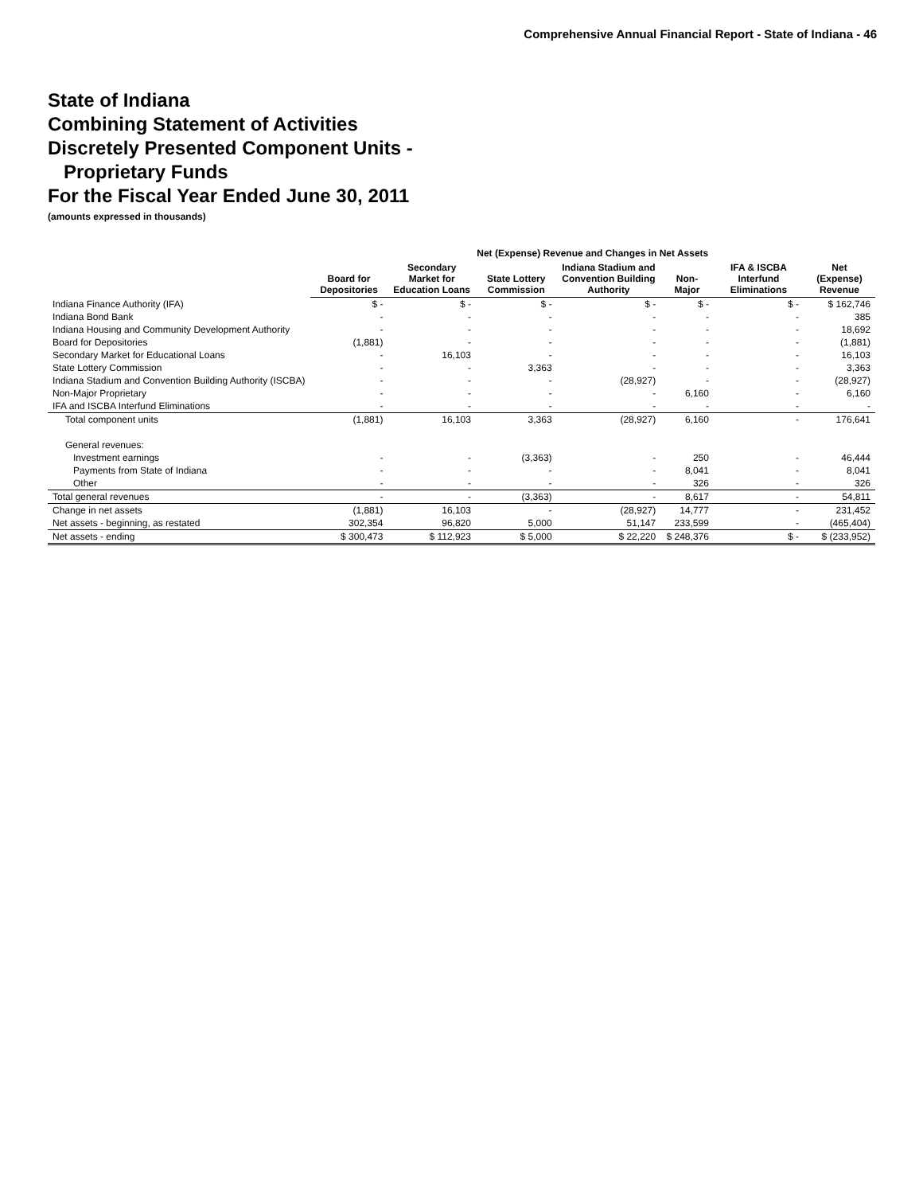Comprehensive Annual Financial Report - State of Indiana - 46
State of Indiana
Combining Statement of Activities
Discretely Presented Component Units -
Proprietary Funds
For the Fiscal Year Ended June 30, 2011
(amounts expressed in thousands)
| | Net (Expense) Revenue and Changes in Net Assets | | | | | | |
| --- | --- | --- | --- | --- | --- | --- | --- |
| | Board for Depositories | Secondary Market for Education Loans | State Lottery Commission | Indiana Stadium and Convention Building Authority | Non-Major | IFA & ISCBA Interfund Eliminations | Net (Expense) Revenue |
| Indiana Finance Authority (IFA) | $ - | $ - | $ - | $ - | $ - | $ - | $ 162,746 |
| Indiana Bond Bank | - | - | - | - | - | - | 385 |
| Indiana Housing and Community Development Authority | - | - | - | - | - | - | 18,692 |
| Board for Depositories | (1,881) | - | - | - | - | - | (1,881) |
| Secondary Market for Educational Loans | - | 16,103 | - | - | - | - | 16,103 |
| State Lottery Commission | - | - | 3,363 | - | - | - | 3,363 |
| Indiana Stadium and Convention Building Authority (ISCBA) | - | - | - | (28,927) | - | - | (28,927) |
| Non-Major Proprietary | - | - | - | - | 6,160 | - | 6,160 |
| IFA and ISCBA Interfund Eliminations | - | - | - | - | - | - | - |
| Total component units | (1,881) | 16,103 | 3,363 | (28,927) | 6,160 | - | 176,641 |
| General revenues: | | | | | | | |
| Investment earnings | - | - | (3,363) | - | 250 | - | 46,444 |
| Payments from State of Indiana | - | - | - | - | 8,041 | - | 8,041 |
| Other | - | - | - | - | 326 | - | 326 |
| Total general revenues | - | - | (3,363) | - | 8,617 | - | 54,811 |
| Change in net assets | (1,881) | 16,103 | - | (28,927) | 14,777 | - | 231,452 |
| Net assets - beginning, as restated | 302,354 | 96,820 | 5,000 | 51,147 | 233,599 | - | (465,404) |
| Net assets - ending | $ 300,473 | $ 112,923 | $ 5,000 | $ 22,220 | $ 248,376 | $ - | $ (233,952) |